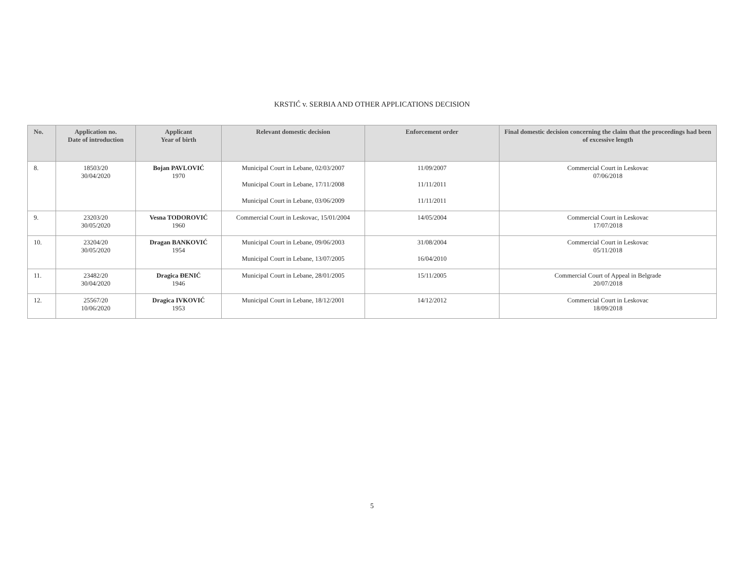KRSTIĆ v. SERBIA AND OTHER APPLICATIONS DECISION
| No. | Application no. Date of introduction | Applicant Year of birth | Relevant domestic decision | Enforcement order | Final domestic decision concerning the claim that the proceedings had been of excessive length |
| --- | --- | --- | --- | --- | --- |
| 8. | 18503/20 30/04/2020 | Bojan PAVLOVIĆ 1970 | Municipal Court in Lebane, 02/03/2007 Municipal Court in Lebane, 17/11/2008 Municipal Court in Lebane, 03/06/2009 | 11/09/2007 11/11/2011 11/11/2011 | Commercial Court in Leskovac 07/06/2018 |
| 9. | 23203/20 30/05/2020 | Vesna TODOROVIĆ 1960 | Commercial Court in Leskovac, 15/01/2004 | 14/05/2004 | Commercial Court in Leskovac 17/07/2018 |
| 10. | 23204/20 30/05/2020 | Dragan BANKOVIĆ 1954 | Municipal Court in Lebane, 09/06/2003 Municipal Court in Lebane, 13/07/2005 | 31/08/2004 16/04/2010 | Commercial Court in Leskovac 05/11/2018 |
| 11. | 23482/20 30/04/2020 | Dragica ĐENIĆ 1946 | Municipal Court in Lebane, 28/01/2005 | 15/11/2005 | Commercial Court of Appeal in Belgrade 20/07/2018 |
| 12. | 25567/20 10/06/2020 | Dragica IVKOVIĆ 1953 | Municipal Court in Lebane, 18/12/2001 | 14/12/2012 | Commercial Court in Leskovac 18/09/2018 |
5